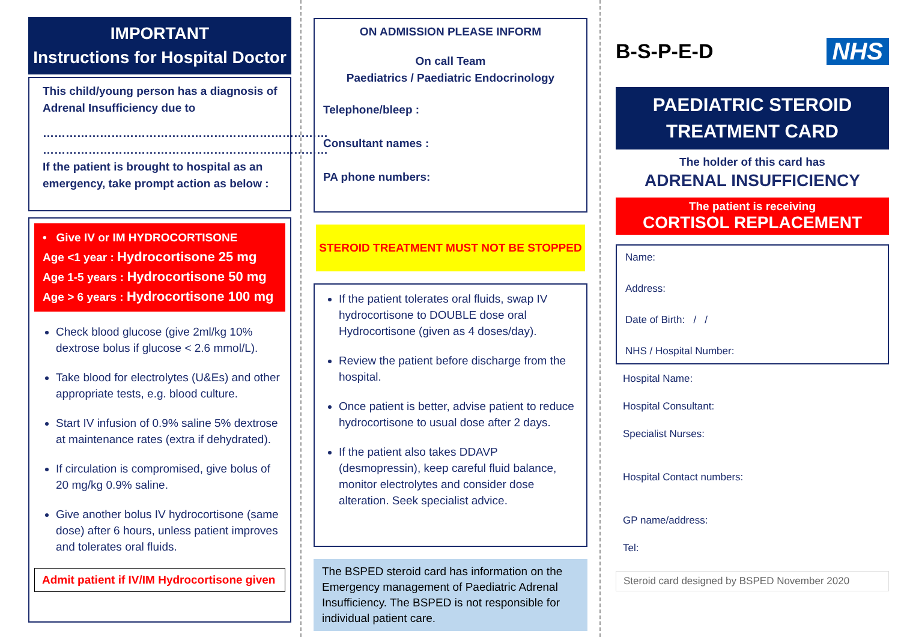IMPORTANT
Instructions for Hospital Doctor
This child/young person has a diagnosis of Adrenal Insufficiency due to
…………………………………………………………………
…………………………………………………………………
If the patient is brought to hospital as an emergency, take prompt action as below :
• Give IV or IM HYDROCORTISONE
Age <1 year : Hydrocortisone 25 mg
Age 1-5 years : Hydrocortisone 50 mg
Age > 6 years : Hydrocortisone 100 mg
Check blood glucose (give 2ml/kg 10% dextrose bolus if glucose < 2.6 mmol/L).
Take blood for electrolytes (U&Es) and other appropriate tests, e.g. blood culture.
Start IV infusion of 0.9% saline 5% dextrose at maintenance rates (extra if dehydrated).
If circulation is compromised, give bolus of 20 mg/kg 0.9% saline.
Give another bolus IV hydrocortisone (same dose) after 6 hours, unless patient improves and tolerates oral fluids.
Admit patient if IV/IM Hydrocortisone given
ON ADMISSION PLEASE INFORM
On call Team
Paediatrics / Paediatric Endocrinology
Telephone/bleep :
Consultant names :
PA phone numbers:
STEROID TREATMENT MUST NOT BE STOPPED
If the patient tolerates oral fluids, swap IV hydrocortisone to DOUBLE dose oral Hydrocortisone (given as 4 doses/day).
Review the patient before discharge from the hospital.
Once patient is better, advise patient to reduce hydrocortisone to usual dose after 2 days.
If the patient also takes DDAVP (desmopressin), keep careful fluid balance, monitor electrolytes and consider dose alteration. Seek specialist advice.
The BSPED steroid card has information on the Emergency management of Paediatric Adrenal Insufficiency. The BSPED is not responsible for individual patient care.
B-S-P-E-D
NHS
PAEDIATRIC STEROID
TREATMENT CARD
The holder of this card has
ADRENAL INSUFFICIENCY
The patient is receiving
CORTISOL REPLACEMENT
Name:
Address:
Date of Birth: / /
NHS / Hospital Number:
Hospital Name:
Hospital Consultant:
Specialist Nurses:
Hospital Contact numbers:
GP name/address:
Tel:
Steroid card designed by BSPED November 2020